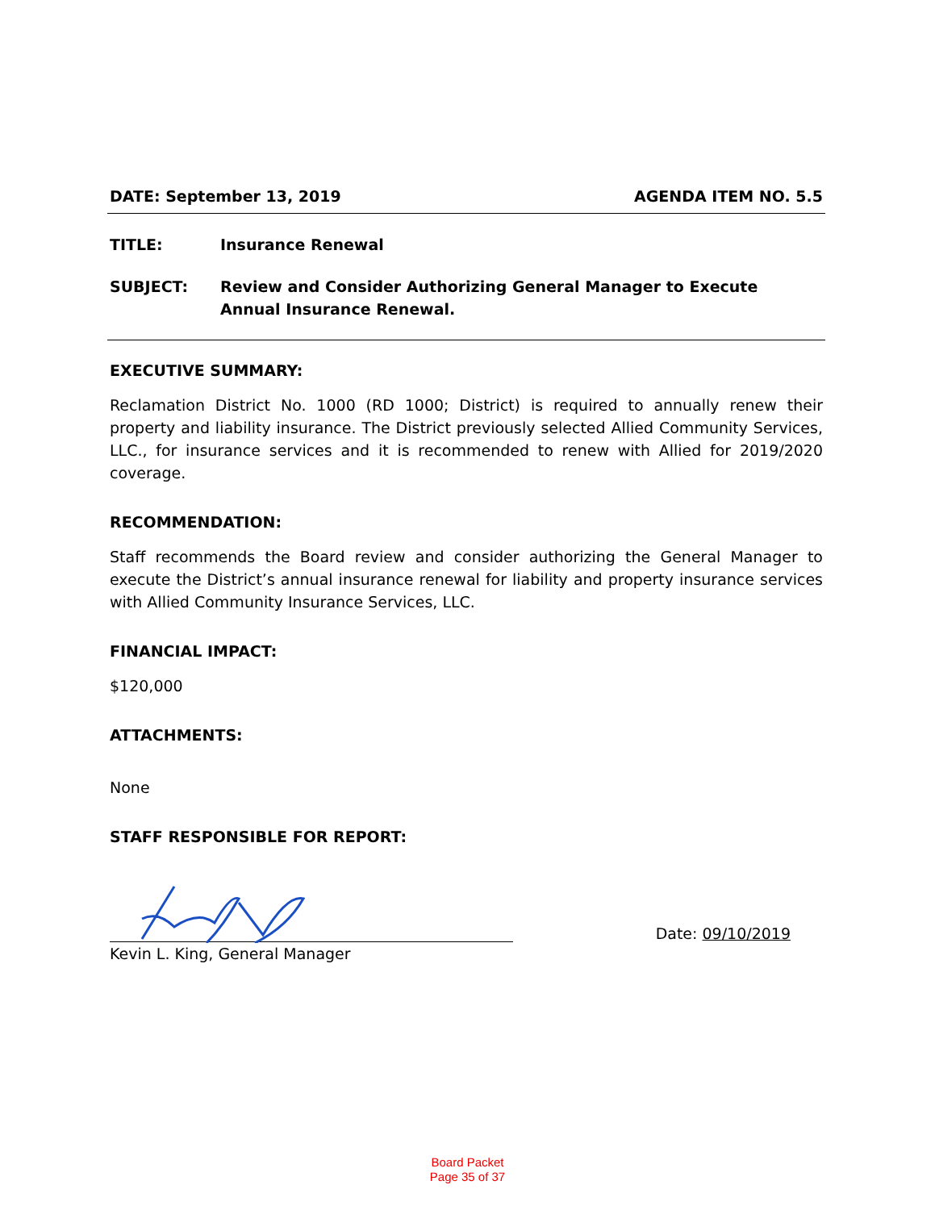DATE: September 13, 2019 AGENDA ITEM NO. 5.5
TITLE: Insurance Renewal
SUBJECT: Review and Consider Authorizing General Manager to Execute Annual Insurance Renewal.
EXECUTIVE SUMMARY:
Reclamation District No. 1000 (RD 1000; District) is required to annually renew their property and liability insurance. The District previously selected Allied Community Services, LLC., for insurance services and it is recommended to renew with Allied for 2019/2020 coverage.
RECOMMENDATION:
Staff recommends the Board review and consider authorizing the General Manager to execute the District’s annual insurance renewal for liability and property insurance services with Allied Community Insurance Services, LLC.
FINANCIAL IMPACT:
$120,000
ATTACHMENTS:
None
STAFF RESPONSIBLE FOR REPORT:
Date: 09/10/2019
Kevin L. King, General Manager
Board Packet
Page 35 of 37